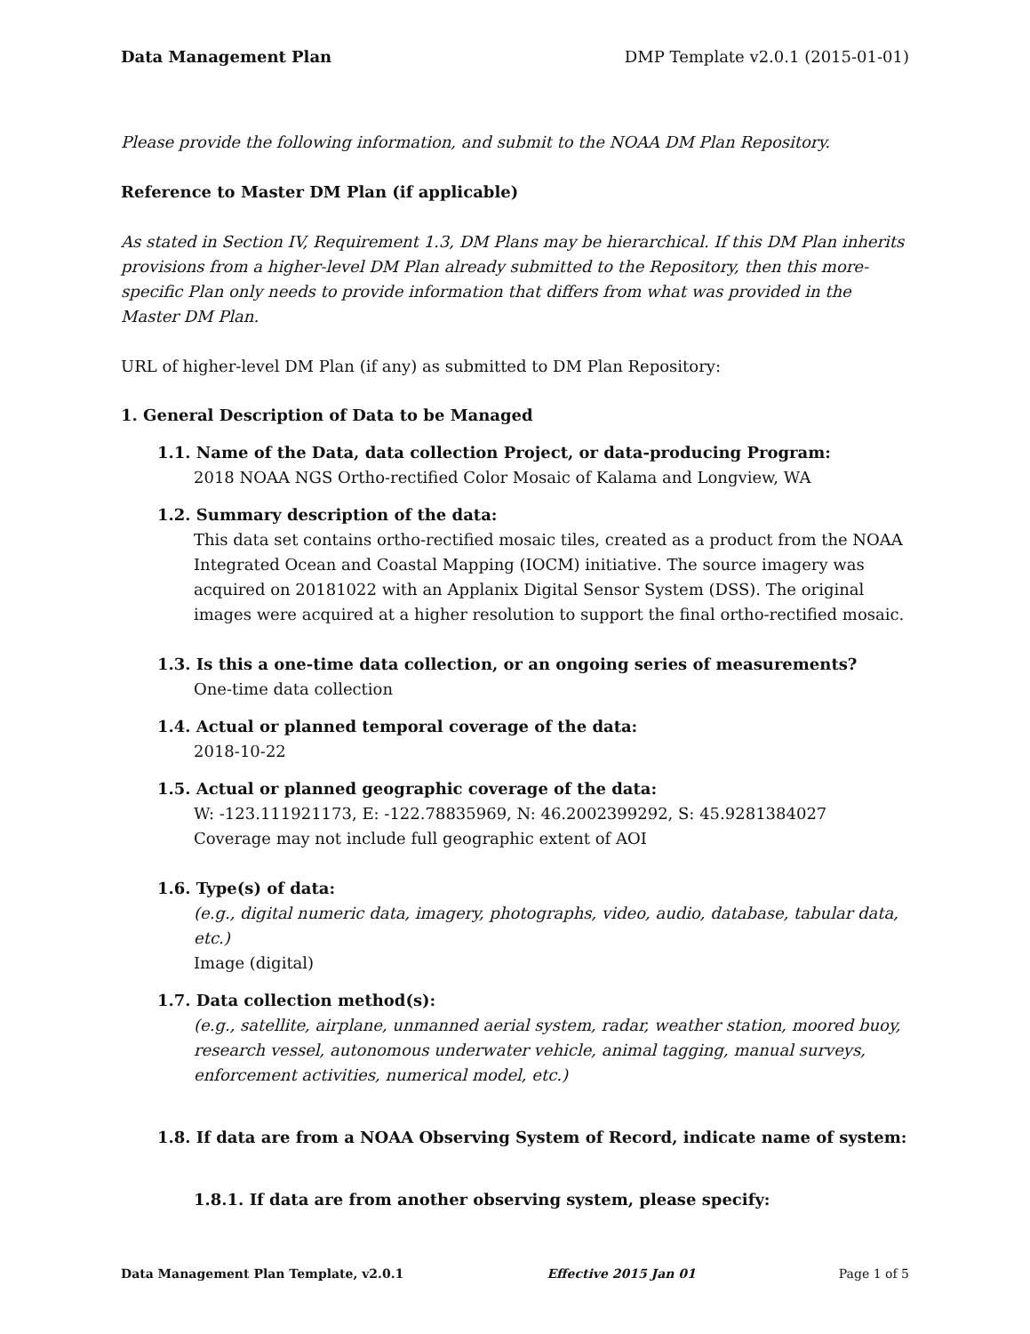Data Management Plan DMP Template v2.0.1 (2015-01-01)
Please provide the following information, and submit to the NOAA DM Plan Repository.
Reference to Master DM Plan (if applicable)
As stated in Section IV, Requirement 1.3, DM Plans may be hierarchical. If this DM Plan inherits provisions from a higher-level DM Plan already submitted to the Repository, then this more-specific Plan only needs to provide information that differs from what was provided in the Master DM Plan.
URL of higher-level DM Plan (if any) as submitted to DM Plan Repository:
1. General Description of Data to be Managed
1.1. Name of the Data, data collection Project, or data-producing Program:
2018 NOAA NGS Ortho-rectified Color Mosaic of Kalama and Longview, WA
1.2. Summary description of the data:
This data set contains ortho-rectified mosaic tiles, created as a product from the NOAA Integrated Ocean and Coastal Mapping (IOCM) initiative. The source imagery was acquired on 20181022 with an Applanix Digital Sensor System (DSS). The original images were acquired at a higher resolution to support the final ortho-rectified mosaic.
1.3. Is this a one-time data collection, or an ongoing series of measurements?
One-time data collection
1.4. Actual or planned temporal coverage of the data:
2018-10-22
1.5. Actual or planned geographic coverage of the data:
W: -123.111921173, E: -122.78835969, N: 46.2002399292, S: 45.9281384027
Coverage may not include full geographic extent of AOI
1.6. Type(s) of data:
(e.g., digital numeric data, imagery, photographs, video, audio, database, tabular data, etc.)
Image (digital)
1.7. Data collection method(s):
(e.g., satellite, airplane, unmanned aerial system, radar, weather station, moored buoy, research vessel, autonomous underwater vehicle, animal tagging, manual surveys, enforcement activities, numerical model, etc.)
1.8. If data are from a NOAA Observing System of Record, indicate name of system:
1.8.1. If data are from another observing system, please specify:
Data Management Plan Template, v2.0.1 Effective 2015 Jan 01 Page 1 of 5